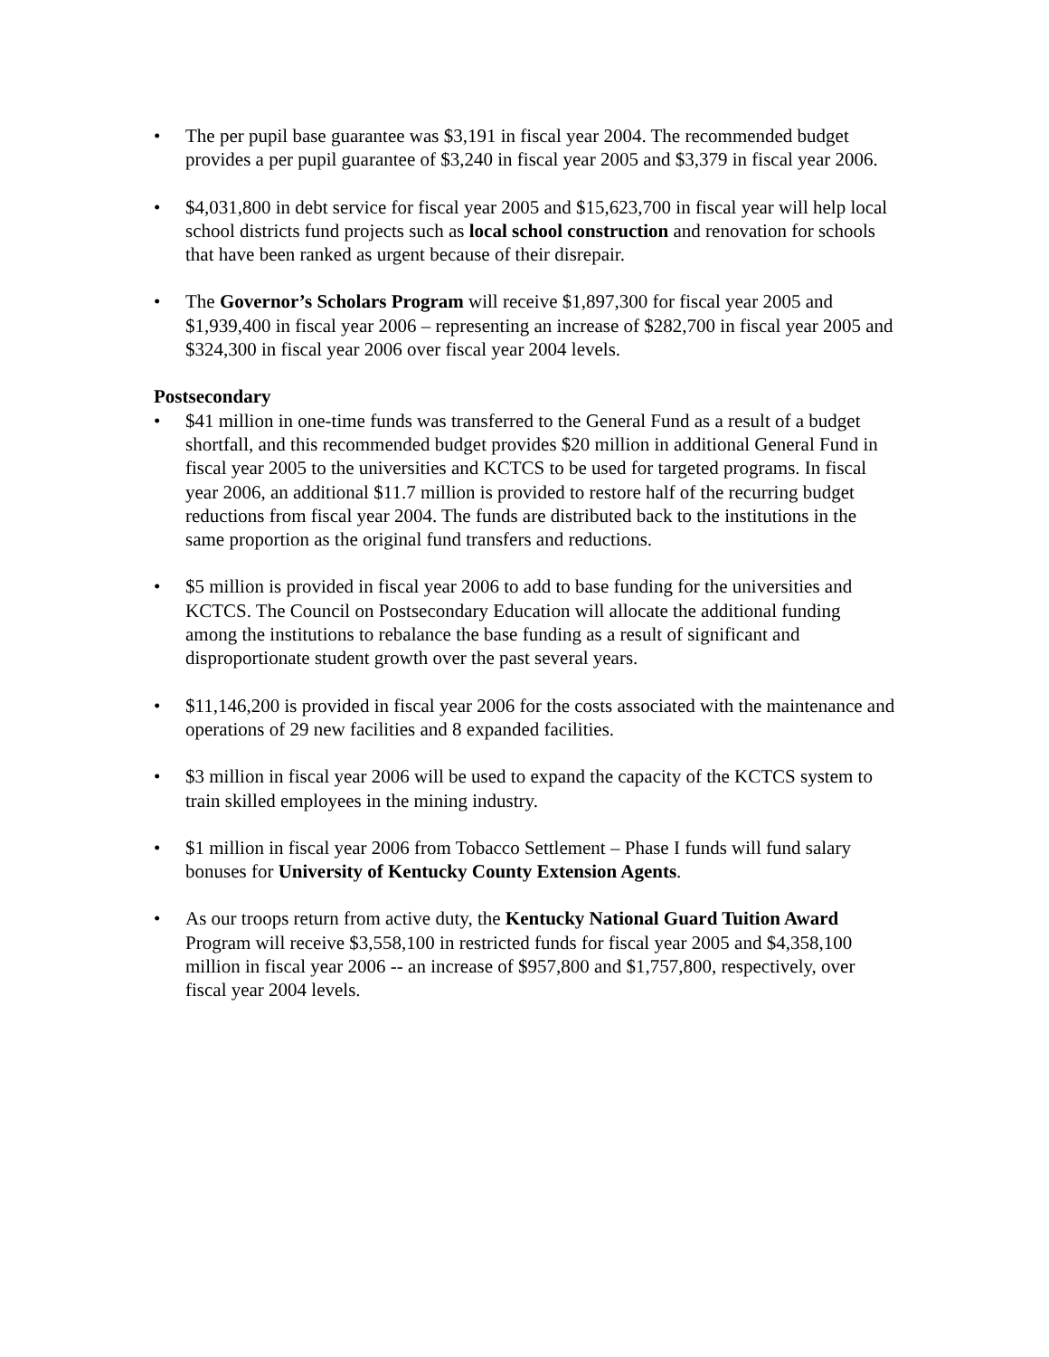• The per pupil base guarantee was $3,191 in fiscal year 2004. The recommended budget provides a per pupil guarantee of $3,240 in fiscal year 2005 and $3,379 in fiscal year 2006.
• $4,031,800 in debt service for fiscal year 2005 and $15,623,700 in fiscal year will help local school districts fund projects such as local school construction and renovation for schools that have been ranked as urgent because of their disrepair.
• The Governor’s Scholars Program will receive $1,897,300 for fiscal year 2005 and $1,939,400 in fiscal year 2006 – representing an increase of $282,700 in fiscal year 2005 and $324,300 in fiscal year 2006 over fiscal year 2004 levels.
Postsecondary
• $41 million in one-time funds was transferred to the General Fund as a result of a budget shortfall, and this recommended budget provides $20 million in additional General Fund in fiscal year 2005 to the universities and KCTCS to be used for targeted programs. In fiscal year 2006, an additional $11.7 million is provided to restore half of the recurring budget reductions from fiscal year 2004. The funds are distributed back to the institutions in the same proportion as the original fund transfers and reductions.
• $5 million is provided in fiscal year 2006 to add to base funding for the universities and KCTCS. The Council on Postsecondary Education will allocate the additional funding among the institutions to rebalance the base funding as a result of significant and disproportionate student growth over the past several years.
• $11,146,200 is provided in fiscal year 2006 for the costs associated with the maintenance and operations of 29 new facilities and 8 expanded facilities.
• $3 million in fiscal year 2006 will be used to expand the capacity of the KCTCS system to train skilled employees in the mining industry.
• $1 million in fiscal year 2006 from Tobacco Settlement – Phase I funds will fund salary bonuses for University of Kentucky County Extension Agents.
• As our troops return from active duty, the Kentucky National Guard Tuition Award Program will receive $3,558,100 in restricted funds for fiscal year 2005 and $4,358,100 million in fiscal year 2006 -- an increase of $957,800 and $1,757,800, respectively, over fiscal year 2004 levels.